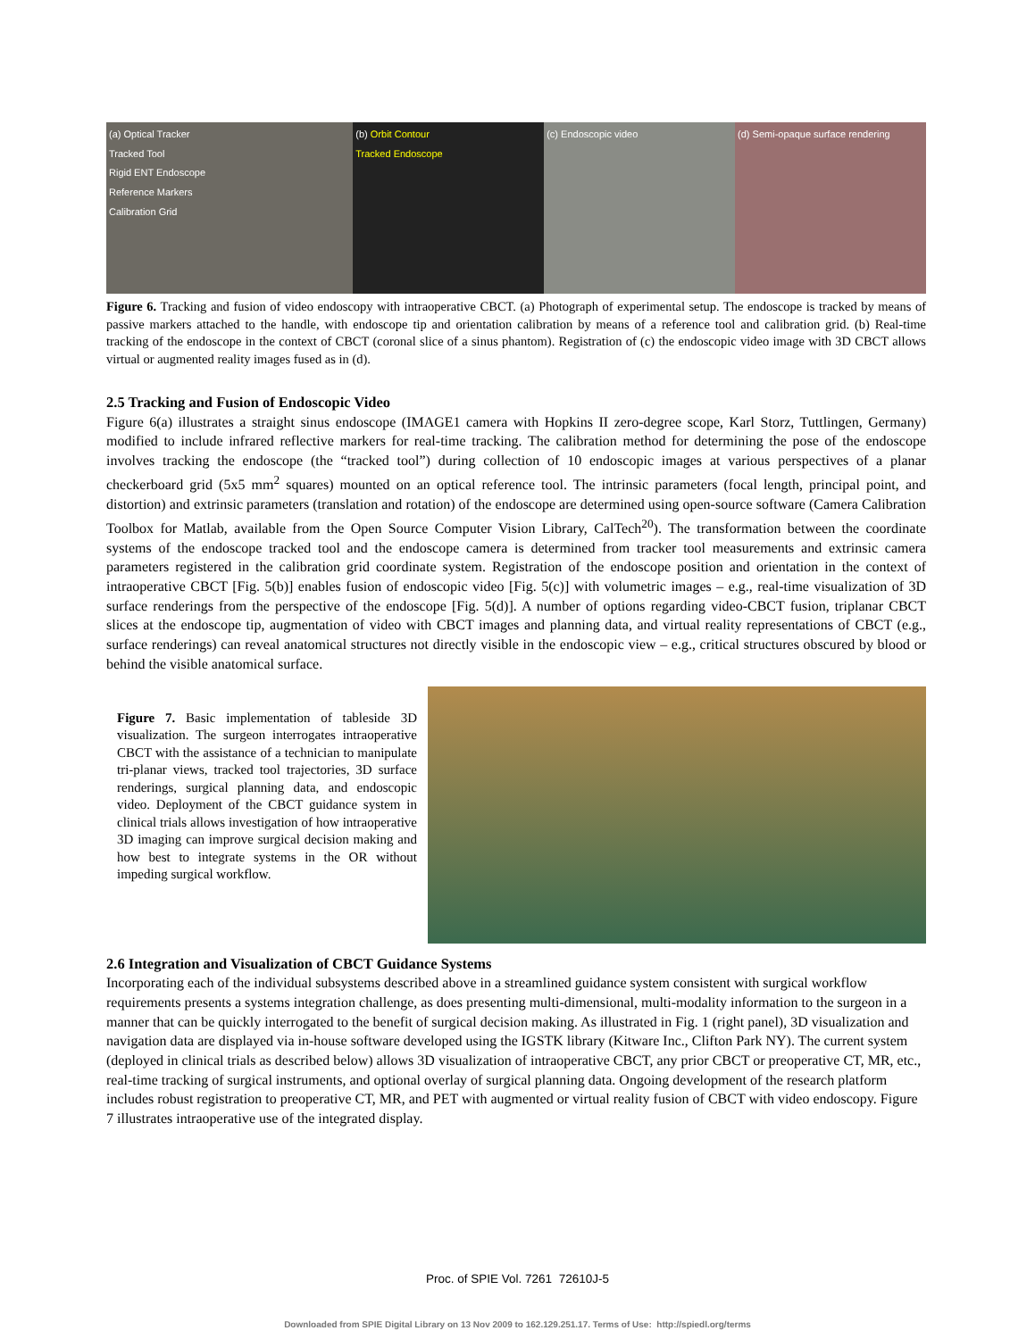(a) Optical Tracker
Tracked Tool
Rigid ENT Endoscope
Reference Markers
Calibration Grid
(b) Orbit Contour
Tracked Endoscope
(c) Endoscopic video (d) Semi-opaque surface rendering
Figure 6. Tracking and fusion of video endoscopy with intraoperative CBCT. (a) Photograph of experimental setup. The endoscope is tracked by means of passive markers attached to the handle, with endoscope tip and orientation calibration by means of a reference tool and calibration grid. (b) Real-time tracking of the endoscope in the context of CBCT (coronal slice of a sinus phantom). Registration of (c) the endoscopic video image with 3D CBCT allows virtual or augmented reality images fused as in (d).
2.5 Tracking and Fusion of Endoscopic Video
Figure 6(a) illustrates a straight sinus endoscope (IMAGE1 camera with Hopkins II zero-degree scope, Karl Storz, Tuttlingen, Germany) modified to include infrared reflective markers for real-time tracking. The calibration method for determining the pose of the endoscope involves tracking the endoscope (the “tracked tool”) during collection of 10 endoscopic images at various perspectives of a planar checkerboard grid (5x5 mm<sup>2</sup> squares) mounted on an optical reference tool. The intrinsic parameters (focal length, principal point, and distortion) and extrinsic parameters (translation and rotation) of the endoscope are determined using open-source software (Camera Calibration Toolbox for Matlab, available from the Open Source Computer Vision Library, CalTech<sup>20</sup>). The transformation between the coordinate systems of the endoscope tracked tool and the endoscope camera is determined from tracker tool measurements and extrinsic camera parameters registered in the calibration grid coordinate system. Registration of the endoscope position and orientation in the context of intraoperative CBCT [Fig. 5(b)] enables fusion of endoscopic video [Fig. 5(c)] with volumetric images – e.g., real-time visualization of 3D surface renderings from the perspective of the endoscope [Fig. 5(d)]. A number of options regarding video-CBCT fusion, triplanar CBCT slices at the endoscope tip, augmentation of video with CBCT images and planning data, and virtual reality representations of CBCT (e.g., surface renderings) can reveal anatomical structures not directly visible in the endoscopic view – e.g., critical structures obscured by blood or behind the visible anatomical surface.
Figure 7. Basic implementation of tableside 3D visualization. The surgeon interrogates intraoperative CBCT with the assistance of a technician to manipulate tri-planar views, tracked tool trajectories, 3D surface renderings, surgical planning data, and endoscopic video. Deployment of the CBCT guidance system in clinical trials allows investigation of how intraoperative 3D imaging can improve surgical decision making and how best to integrate systems in the OR without impeding surgical workflow.
2.6 Integration and Visualization of CBCT Guidance Systems
Incorporating each of the individual subsystems described above in a streamlined guidance system consistent with surgical workflow requirements presents a systems integration challenge, as does presenting multi-dimensional, multi-modality information to the surgeon in a manner that can be quickly interrogated to the benefit of surgical decision making. As illustrated in Fig. 1 (right panel), 3D visualization and navigation data are displayed via in-house software developed using the IGSTK library (Kitware Inc., Clifton Park NY). The current system (deployed in clinical trials as described below) allows 3D visualization of intraoperative CBCT, any prior CBCT or preoperative CT, MR, etc., real-time tracking of surgical instruments, and optional overlay of surgical planning data. Ongoing development of the research platform includes robust registration to preoperative CT, MR, and PET with augmented or virtual reality fusion of CBCT with video endoscopy. Figure 7 illustrates intraoperative use of the integrated display.
Proc. of SPIE Vol. 7261 72610J-5
Downloaded from SPIE Digital Library on 13 Nov 2009 to 162.129.251.17. Terms of Use: http://spiedl.org/terms